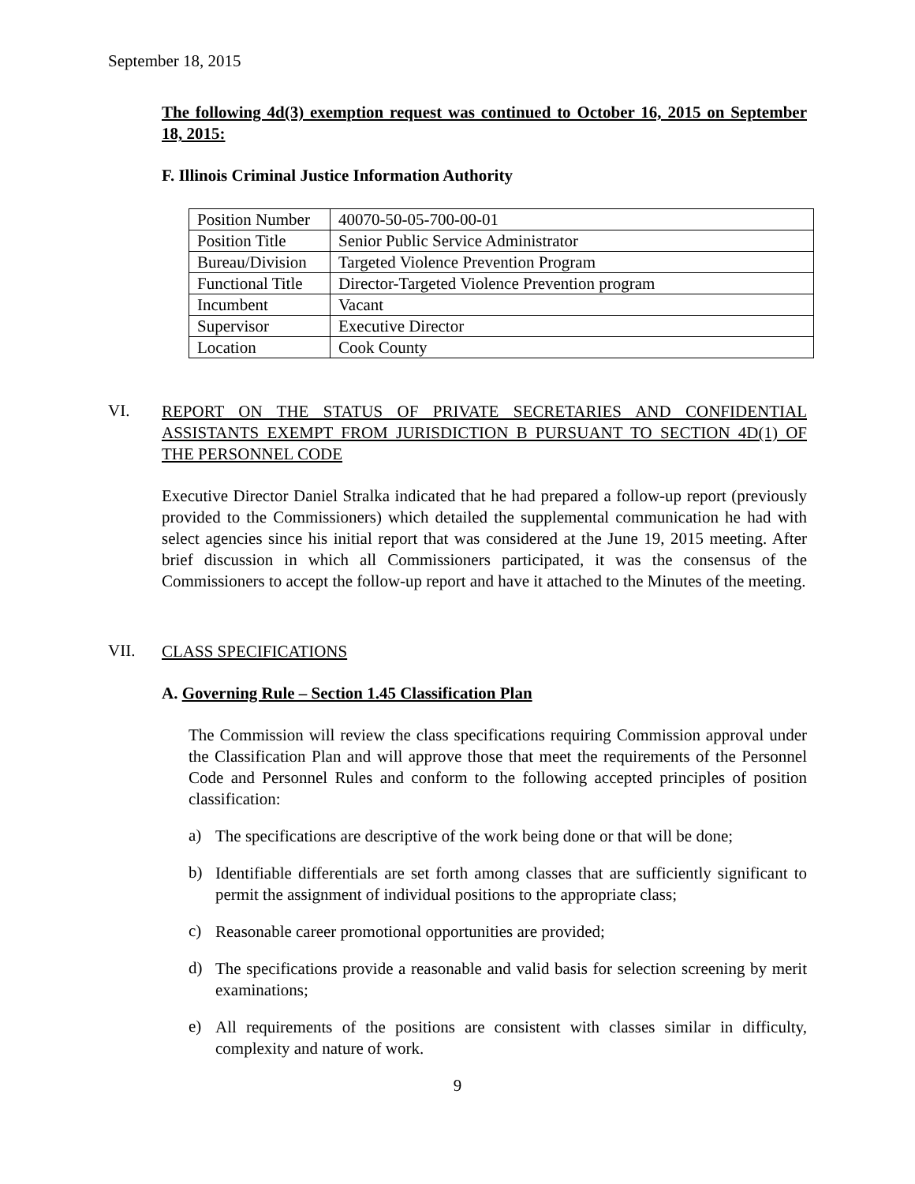September 18, 2015
The following 4d(3) exemption request was continued to October 16, 2015 on September 18, 2015:
F. Illinois Criminal Justice Information Authority
| Position Number | 40070-50-05-700-00-01 |
| Position Title | Senior Public Service Administrator |
| Bureau/Division | Targeted Violence Prevention Program |
| Functional Title | Director-Targeted Violence Prevention program |
| Incumbent | Vacant |
| Supervisor | Executive Director |
| Location | Cook County |
VI.
REPORT ON THE STATUS OF PRIVATE SECRETARIES AND CONFIDENTIAL ASSISTANTS EXEMPT FROM JURISDICTION B PURSUANT TO SECTION 4D(1) OF THE PERSONNEL CODE
Executive Director Daniel Stralka indicated that he had prepared a follow-up report (previously provided to the Commissioners) which detailed the supplemental communication he had with select agencies since his initial report that was considered at the June 19, 2015 meeting. After brief discussion in which all Commissioners participated, it was the consensus of the Commissioners to accept the follow-up report and have it attached to the Minutes of the meeting.
VII.
CLASS SPECIFICATIONS
A. Governing Rule – Section 1.45 Classification Plan
The Commission will review the class specifications requiring Commission approval under the Classification Plan and will approve those that meet the requirements of the Personnel Code and Personnel Rules and conform to the following accepted principles of position classification:
a)
The specifications are descriptive of the work being done or that will be done;
b)
Identifiable differentials are set forth among classes that are sufficiently significant to permit the assignment of individual positions to the appropriate class;
c)
Reasonable career promotional opportunities are provided;
d)
The specifications provide a reasonable and valid basis for selection screening by merit examinations;
e)
All requirements of the positions are consistent with classes similar in difficulty, complexity and nature of work.
9